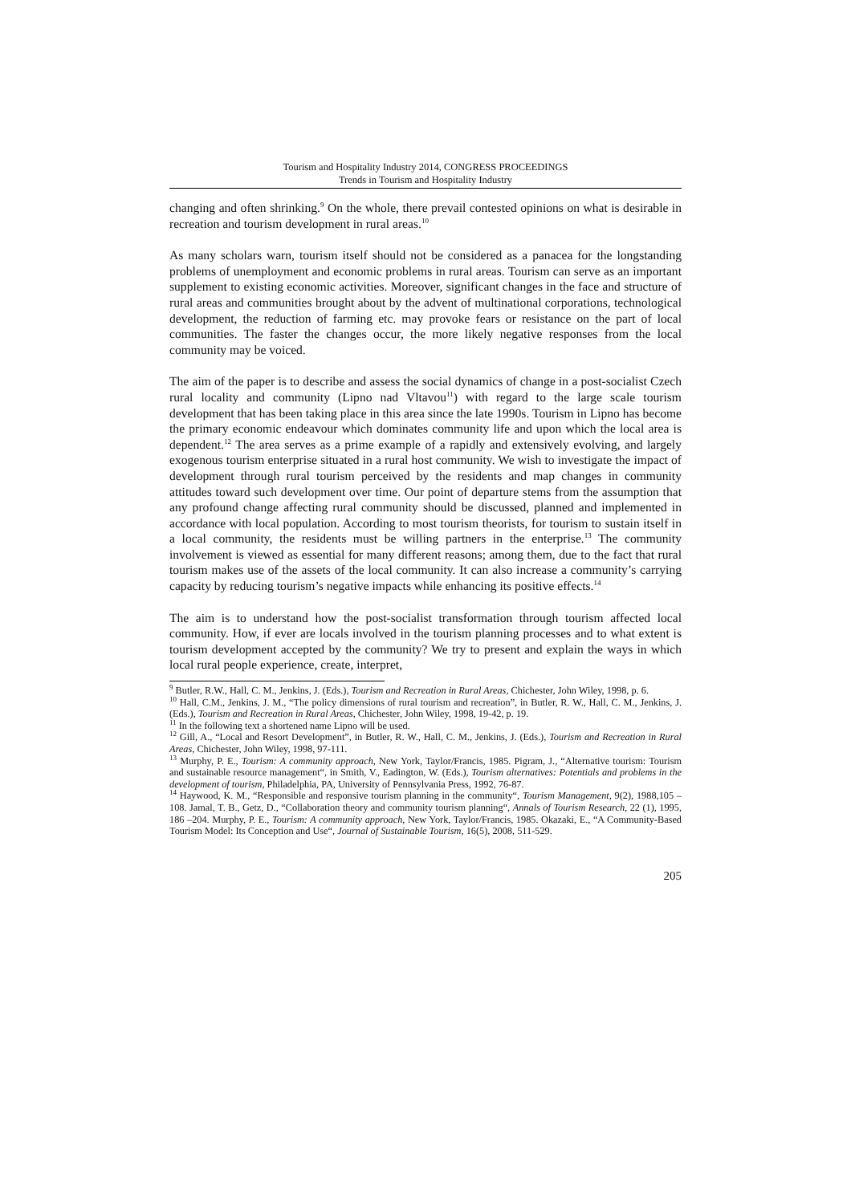Tourism and Hospitality Industry 2014, CONGRESS PROCEEDINGS
Trends in Tourism and Hospitality Industry
changing and often shrinking.<sup>9</sup> On the whole, there prevail contested opinions on what is desirable in recreation and tourism development in rural areas.<sup>10</sup>
As many scholars warn, tourism itself should not be considered as a panacea for the longstanding problems of unemployment and economic problems in rural areas. Tourism can serve as an important supplement to existing economic activities. Moreover, significant changes in the face and structure of rural areas and communities brought about by the advent of multinational corporations, technological development, the reduction of farming etc. may provoke fears or resistance on the part of local communities. The faster the changes occur, the more likely negative responses from the local community may be voiced.
The aim of the paper is to describe and assess the social dynamics of change in a post-socialist Czech rural locality and community (Lipno nad Vltavou<sup>11</sup>) with regard to the large scale tourism development that has been taking place in this area since the late 1990s. Tourism in Lipno has become the primary economic endeavour which dominates community life and upon which the local area is dependent.<sup>12</sup> The area serves as a prime example of a rapidly and extensively evolving, and largely exogenous tourism enterprise situated in a rural host community. We wish to investigate the impact of development through rural tourism perceived by the residents and map changes in community attitudes toward such development over time. Our point of departure stems from the assumption that any profound change affecting rural community should be discussed, planned and implemented in accordance with local population. According to most tourism theorists, for tourism to sustain itself in a local community, the residents must be willing partners in the enterprise.<sup>13</sup> The community involvement is viewed as essential for many different reasons; among them, due to the fact that rural tourism makes use of the assets of the local community. It can also increase a community’s carrying capacity by reducing tourism’s negative impacts while enhancing its positive effects.<sup>14</sup>
The aim is to understand how the post-socialist transformation through tourism affected local community. How, if ever are locals involved in the tourism planning processes and to what extent is tourism development accepted by the community? We try to present and explain the ways in which local rural people experience, create, interpret,
<sup>9</sup> Butler, R.W., Hall, C. M., Jenkins, J. (Eds.), Tourism and Recreation in Rural Areas, Chichester, John Wiley, 1998, p. 6.
<sup>10</sup> Hall, C.M., Jenkins, J. M., “The policy dimensions of rural tourism and recreation”, in Butler, R. W., Hall, C. M., Jenkins, J. (Eds.), Tourism and Recreation in Rural Areas, Chichester, John Wiley, 1998, 19-42, p. 19.
<sup>11</sup> In the following text a shortened name Lipno will be used.
<sup>12</sup> Gill, A., “Local and Resort Development”, in Butler, R. W., Hall, C. M., Jenkins, J. (Eds.), Tourism and Recreation in Rural Areas, Chichester, John Wiley, 1998, 97-111.
<sup>13</sup> Murphy, P. E., Tourism: A community approach, New York, Taylor/Francis, 1985. Pigram, J., “Alternative tourism: Tourism and sustainable resource management“, in Smith, V., Eadington, W. (Eds.), Tourism alternatives: Potentials and problems in the development of tourism, Philadelphia, PA, University of Pennsylvania Press, 1992, 76-87.
<sup>14</sup> Haywood, K. M., “Responsible and responsive tourism planning in the community“, Tourism Management, 9(2), 1988,105 – 108. Jamal, T. B., Getz, D., “Collaboration theory and community tourism planning“, Annals of Tourism Research, 22 (1), 1995, 186 –204. Murphy, P. E., Tourism: A community approach, New York, Taylor/Francis, 1985. Okazaki, E., “A Community-Based Tourism Model: Its Conception and Use“, Journal of Sustainable Tourism, 16(5), 2008, 511-529.
205